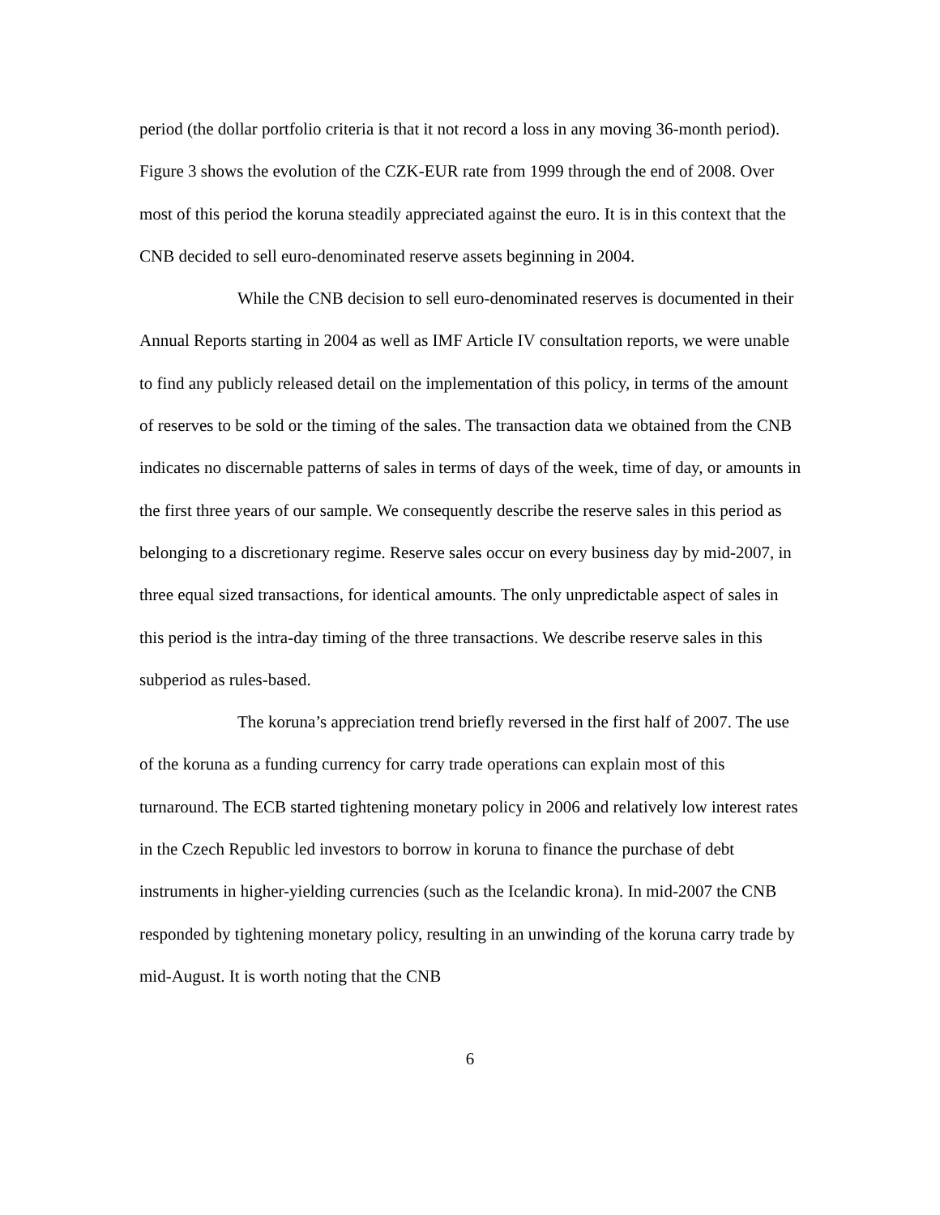period (the dollar portfolio criteria is that it not record a loss in any moving 36-month period). Figure 3 shows the evolution of the CZK-EUR rate from 1999 through the end of 2008. Over most of this period the koruna steadily appreciated against the euro. It is in this context that the CNB decided to sell euro-denominated reserve assets beginning in 2004.
While the CNB decision to sell euro-denominated reserves is documented in their Annual Reports starting in 2004 as well as IMF Article IV consultation reports, we were unable to find any publicly released detail on the implementation of this policy, in terms of the amount of reserves to be sold or the timing of the sales. The transaction data we obtained from the CNB indicates no discernable patterns of sales in terms of days of the week, time of day, or amounts in the first three years of our sample. We consequently describe the reserve sales in this period as belonging to a discretionary regime. Reserve sales occur on every business day by mid-2007, in three equal sized transactions, for identical amounts. The only unpredictable aspect of sales in this period is the intra-day timing of the three transactions. We describe reserve sales in this subperiod as rules-based.
The koruna’s appreciation trend briefly reversed in the first half of 2007. The use of the koruna as a funding currency for carry trade operations can explain most of this turnaround. The ECB started tightening monetary policy in 2006 and relatively low interest rates in the Czech Republic led investors to borrow in koruna to finance the purchase of debt instruments in higher-yielding currencies (such as the Icelandic krona). In mid-2007 the CNB responded by tightening monetary policy, resulting in an unwinding of the koruna carry trade by mid-August. It is worth noting that the CNB
6